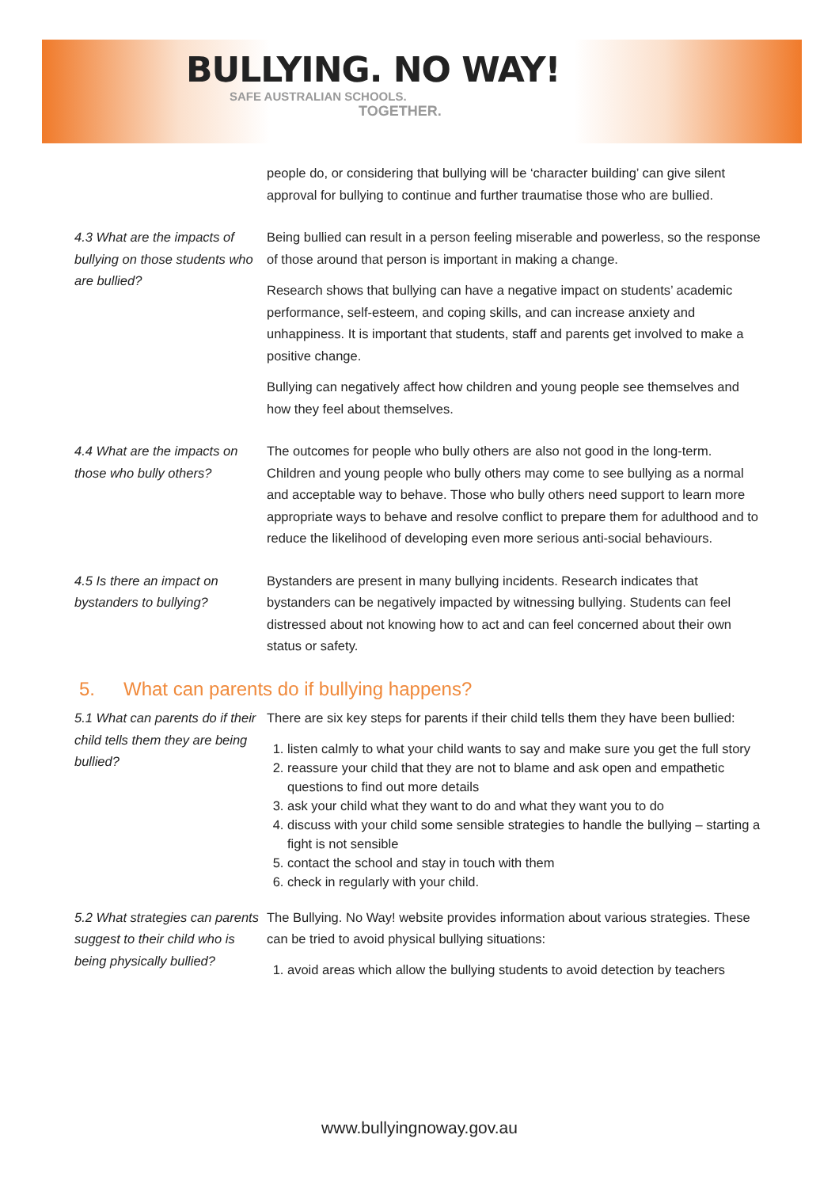BULLYING. NO WAY!
SAFE AUSTRALIAN SCHOOLS.
TOGETHER.
people do, or considering that bullying will be ‘character building’ can give silent approval for bullying to continue and further traumatise those who are bullied.
4.3 What are the impacts of bullying on those students who are bullied?
Being bullied can result in a person feeling miserable and powerless, so the response of those around that person is important in making a change.
Research shows that bullying can have a negative impact on students’ academic performance, self-esteem, and coping skills, and can increase anxiety and unhappiness. It is important that students, staff and parents get involved to make a positive change.
Bullying can negatively affect how children and young people see themselves and how they feel about themselves.
4.4 What are the impacts on those who bully others?
The outcomes for people who bully others are also not good in the long-term. Children and young people who bully others may come to see bullying as a normal and acceptable way to behave. Those who bully others need support to learn more appropriate ways to behave and resolve conflict to prepare them for adulthood and to reduce the likelihood of developing even more serious anti-social behaviours.
4.5 Is there an impact on bystanders to bullying?
Bystanders are present in many bullying incidents. Research indicates that bystanders can be negatively impacted by witnessing bullying. Students can feel distressed about not knowing how to act and can feel concerned about their own status or safety.
5. What can parents do if bullying happens?
5.1 What can parents do if their child tells them they are being bullied?
There are six key steps for parents if their child tells them they have been bullied:
1. listen calmly to what your child wants to say and make sure you get the full story
2. reassure your child that they are not to blame and ask open and empathetic questions to find out more details
3. ask your child what they want to do and what they want you to do
4. discuss with your child some sensible strategies to handle the bullying – starting a fight is not sensible
5. contact the school and stay in touch with them
6. check in regularly with your child.
5.2 What strategies can parents suggest to their child who is being physically bullied?
The Bullying. No Way! website provides information about various strategies. These can be tried to avoid physical bullying situations:
1. avoid areas which allow the bullying students to avoid detection by teachers
www.bullyingnoway.gov.au